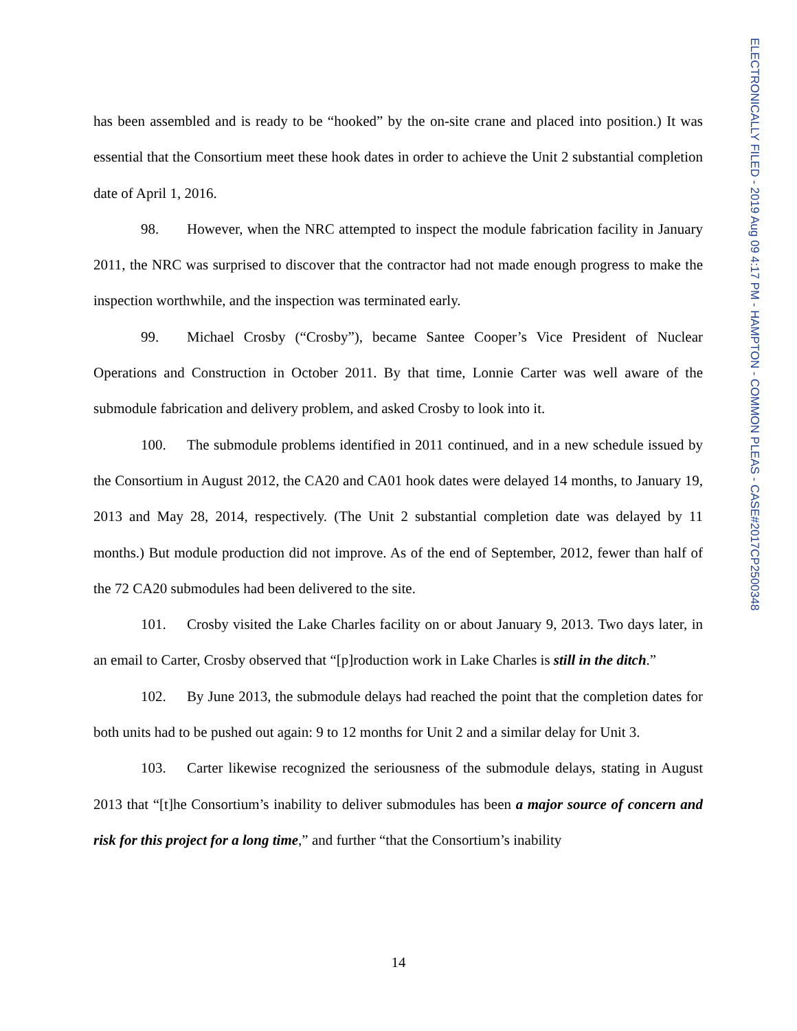ELECTRONICALLY FILED - 2019 Aug 09 4:17 PM - HAMPTON - COMMON PLEAS - CASE#2017CP2500348
has been assembled and is ready to be “hooked” by the on-site crane and placed into position.) It was essential that the Consortium meet these hook dates in order to achieve the Unit 2 substantial completion date of April 1, 2016.
98. However, when the NRC attempted to inspect the module fabrication facility in January 2011, the NRC was surprised to discover that the contractor had not made enough progress to make the inspection worthwhile, and the inspection was terminated early.
99. Michael Crosby (“Crosby”), became Santee Cooper’s Vice President of Nuclear Operations and Construction in October 2011. By that time, Lonnie Carter was well aware of the submodule fabrication and delivery problem, and asked Crosby to look into it.
100. The submodule problems identified in 2011 continued, and in a new schedule issued by the Consortium in August 2012, the CA20 and CA01 hook dates were delayed 14 months, to January 19, 2013 and May 28, 2014, respectively. (The Unit 2 substantial completion date was delayed by 11 months.) But module production did not improve. As of the end of September, 2012, fewer than half of the 72 CA20 submodules had been delivered to the site.
101. Crosby visited the Lake Charles facility on or about January 9, 2013. Two days later, in an email to Carter, Crosby observed that “[p]roduction work in Lake Charles is still in the ditch.”
102. By June 2013, the submodule delays had reached the point that the completion dates for both units had to be pushed out again: 9 to 12 months for Unit 2 and a similar delay for Unit 3.
103. Carter likewise recognized the seriousness of the submodule delays, stating in August 2013 that “[t]he Consortium’s inability to deliver submodules has been a major source of concern and risk for this project for a long time,” and further “that the Consortium’s inability
14